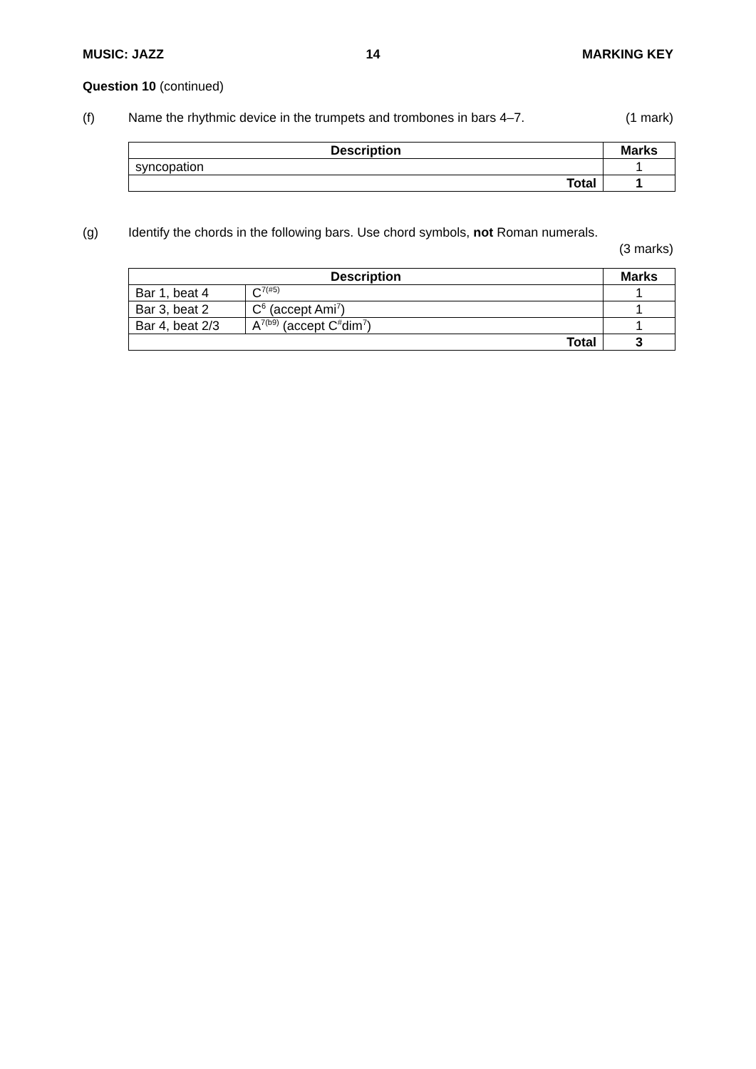MUSIC: JAZZ 14 MARKING KEY
Question 10 (continued)
(f) Name the rhythmic device in the trumpets and trombones in bars 4–7. (1 mark)
| Description | Marks |
| --- | --- |
| syncopation | 1 |
| Total | 1 |
(g) Identify the chords in the following bars. Use chord symbols, not Roman numerals.
(3 marks)
| Description | | Marks |
| --- | --- | --- |
| Bar 1, beat 4 | C<sup>7(#5)</sup> | 1 |
| Bar 3, beat 2 | C<sup>6</sup> (accept Ami<sup>7</sup>) | 1 |
| Bar 4, beat 2/3 | A<sup>7(b9)</sup> (accept C<sup>#</sup>dim<sup>7</sup>) | 1 |
| Total | | 3 |